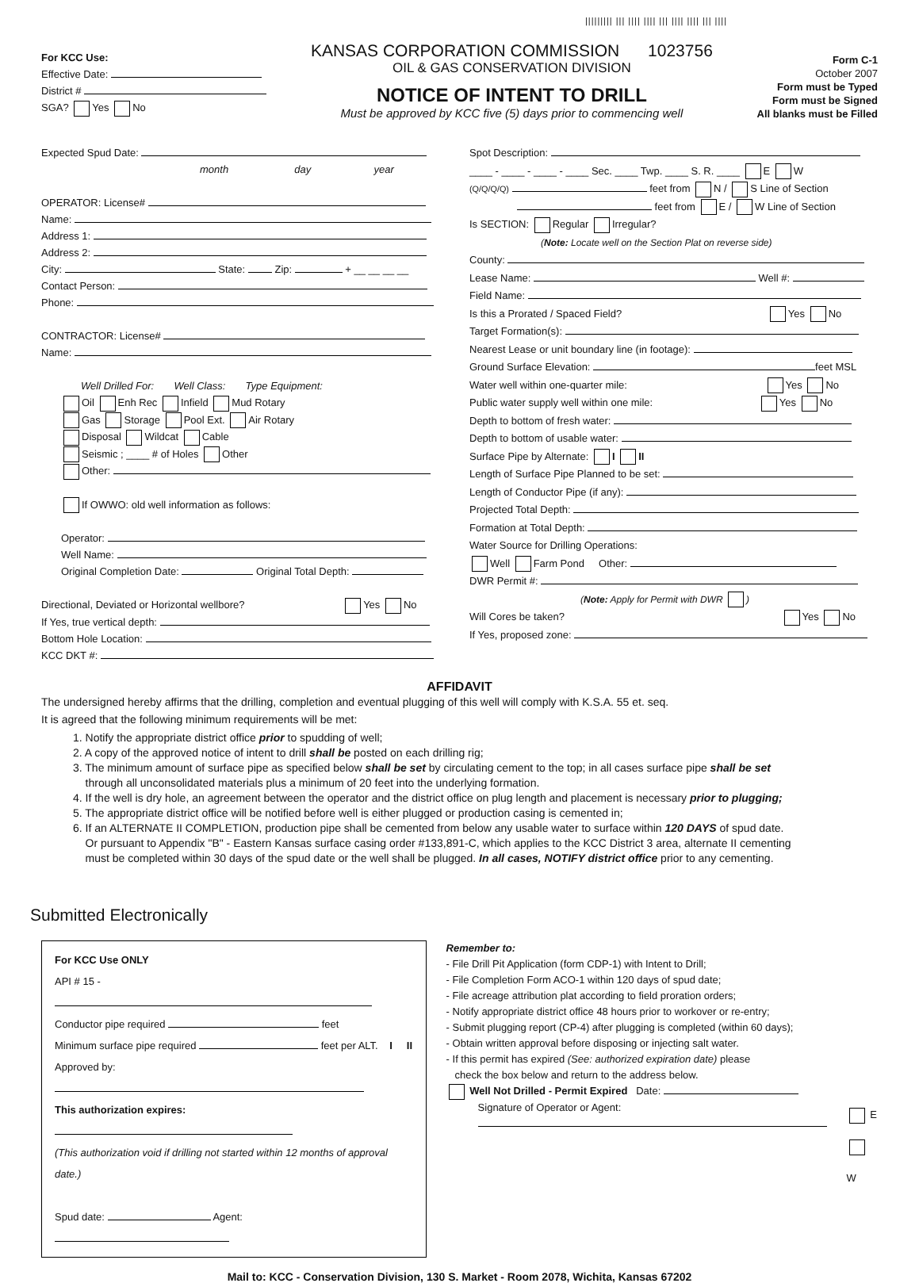||||||||| ||| |||| |||| ||| |||| |||| ||| ||||
For KCC Use:
Effective Date:
District #
SGA? Yes No
KANSAS CORPORATION COMMISSION 1023756
OIL & GAS CONSERVATION DIVISION
NOTICE OF INTENT TO DRILL
Must be approved by KCC five (5) days prior to commencing well
Form C-1
October 2007
Form must be Typed
Form must be Signed
All blanks must be Filled
Expected Spud Date:
month day year
OPERATOR: License#
Name:
Address 1:
Address 2:
City: State: Zip: + __ __ __ __
Contact Person:
Phone:
CONTRACTOR: License#
Name:
Well Drilled For: Well Class: Type Equipment:
Oil Enh Rec Infield Mud Rotary
Gas Storage Pool Ext. Air Rotary
Disposal Wildcat Cable
Seismic ; ____ # of Holes Other
Other:
If OWWO: old well information as follows:
Operator:
Well Name:
Original Completion Date: Original Total Depth:
Directional, Deviated or Horizontal wellbore? Yes No
If Yes, true vertical depth:
Bottom Hole Location:
KCC DKT #:
Spot Description:
____ - ____ - ____ - ____ Sec. ____ Twp. ____ S. R. ____ E W
(Q/Q/Q/Q) feet from N / S Line of Section
feet from E / W Line of Section
Is SECTION: Regular Irregular?
(Note: Locate well on the Section Plat on reverse side)
County:
Lease Name: Well #:
Field Name:
Is this a Prorated / Spaced Field? Yes No
Target Formation(s):
Nearest Lease or unit boundary line (in footage):
Ground Surface Elevation: feet MSL
Water well within one-quarter mile: Yes No
Public water supply well within one mile: Yes No
Depth to bottom of fresh water:
Depth to bottom of usable water:
Surface Pipe by Alternate: I II
Length of Surface Pipe Planned to be set:
Length of Conductor Pipe (if any):
Projected Total Depth:
Formation at Total Depth:
Water Source for Drilling Operations:
Well Farm Pond Other:
DWR Permit #:
(Note: Apply for Permit with DWR )
Will Cores be taken? Yes No
If Yes, proposed zone:
AFFIDAVIT
The undersigned hereby affirms that the drilling, completion and eventual plugging of this well will comply with K.S.A. 55 et. seq.
It is agreed that the following minimum requirements will be met:
1. Notify the appropriate district office prior to spudding of well;
2. A copy of the approved notice of intent to drill shall be posted on each drilling rig;
3. The minimum amount of surface pipe as specified below shall be set by circulating cement to the top; in all cases surface pipe shall be set
through all unconsolidated materials plus a minimum of 20 feet into the underlying formation.
4. If the well is dry hole, an agreement between the operator and the district office on plug length and placement is necessary prior to plugging;
5. The appropriate district office will be notified before well is either plugged or production casing is cemented in;
6. If an ALTERNATE II COMPLETION, production pipe shall be cemented from below any usable water to surface within 120 DAYS of spud date.
Or pursuant to Appendix "B" - Eastern Kansas surface casing order #133,891-C, which applies to the KCC District 3 area, alternate II cementing
must be completed within 30 days of the spud date or the well shall be plugged. In all cases, NOTIFY district office prior to any cementing.
Submitted Electronically
For KCC Use ONLY
API # 15 -
Conductor pipe required feet
Minimum surface pipe required feet per ALT. I II
Approved by:
This authorization expires:
(This authorization void if drilling not started within 12 months of approval date.)
Spud date: Agent:
Remember to:
- File Drill Pit Application (form CDP-1) with Intent to Drill;
- File Completion Form ACO-1 within 120 days of spud date;
- File acreage attribution plat according to field proration orders;
- Notify appropriate district office 48 hours prior to workover or re-entry;
- Submit plugging report (CP-4) after plugging is completed (within 60 days);
- Obtain written approval before disposing or injecting salt water.
- If this permit has expired (See: authorized expiration date) please
check the box below and return to the address below.
Well Not Drilled - Permit Expired Date:
Signature of Operator or Agent:
E
W
Mail to: KCC - Conservation Division, 130 S. Market - Room 2078, Wichita, Kansas 67202